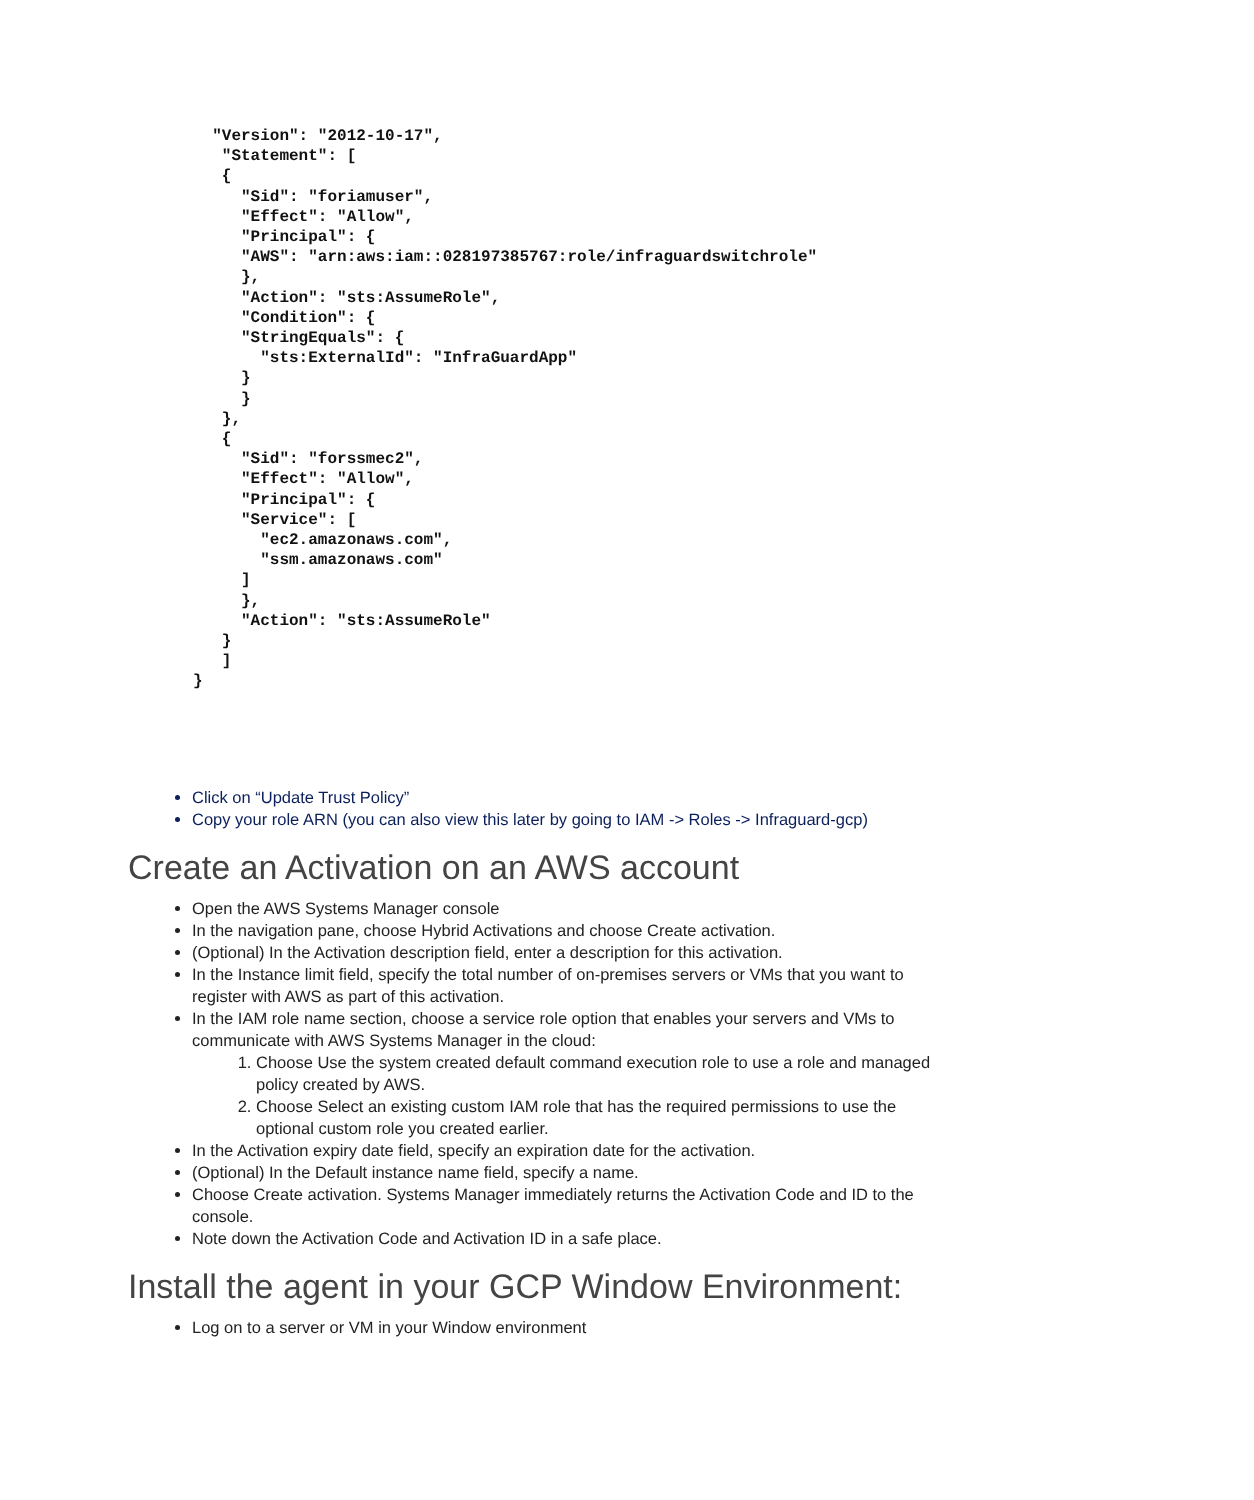"Version": "2012-10-17",
   "Statement": [
   {
     "Sid": "foriamuser",
     "Effect": "Allow",
     "Principal": {
     "AWS": "arn:aws:iam::028197385767:role/infraguardswitchrole"
     },
     "Action": "sts:AssumeRole",
     "Condition": {
     "StringEquals": {
       "sts:ExternalId": "InfraGuardApp"
     }
     }
   },
   {
     "Sid": "forssmec2",
     "Effect": "Allow",
     "Principal": {
     "Service": [
       "ec2.amazonaws.com",
       "ssm.amazonaws.com"
     ]
     },
     "Action": "sts:AssumeRole"
   }
   ]
}
Click on “Update Trust Policy”
Copy your role ARN (you can also view this later by going to IAM -> Roles -> Infraguard-gcp)
Create an Activation on an AWS account
Open the AWS Systems Manager console
In the navigation pane, choose Hybrid Activations and choose Create activation.
(Optional) In the Activation description field, enter a description for this activation.
In the Instance limit field, specify the total number of on-premises servers or VMs that you want to register with AWS as part of this activation.
In the IAM role name section, choose a service role option that enables your servers and VMs to communicate with AWS Systems Manager in the cloud:
1. Choose Use the system created default command execution role to use a role and managed policy created by AWS.
2. Choose Select an existing custom IAM role that has the required permissions to use the optional custom role you created earlier.
In the Activation expiry date field, specify an expiration date for the activation.
(Optional) In the Default instance name field, specify a name.
Choose Create activation. Systems Manager immediately returns the Activation Code and ID to the console.
Note down the Activation Code and Activation ID in a safe place.
Install the agent in your GCP Window Environment:
Log on to a server or VM in your Window environment